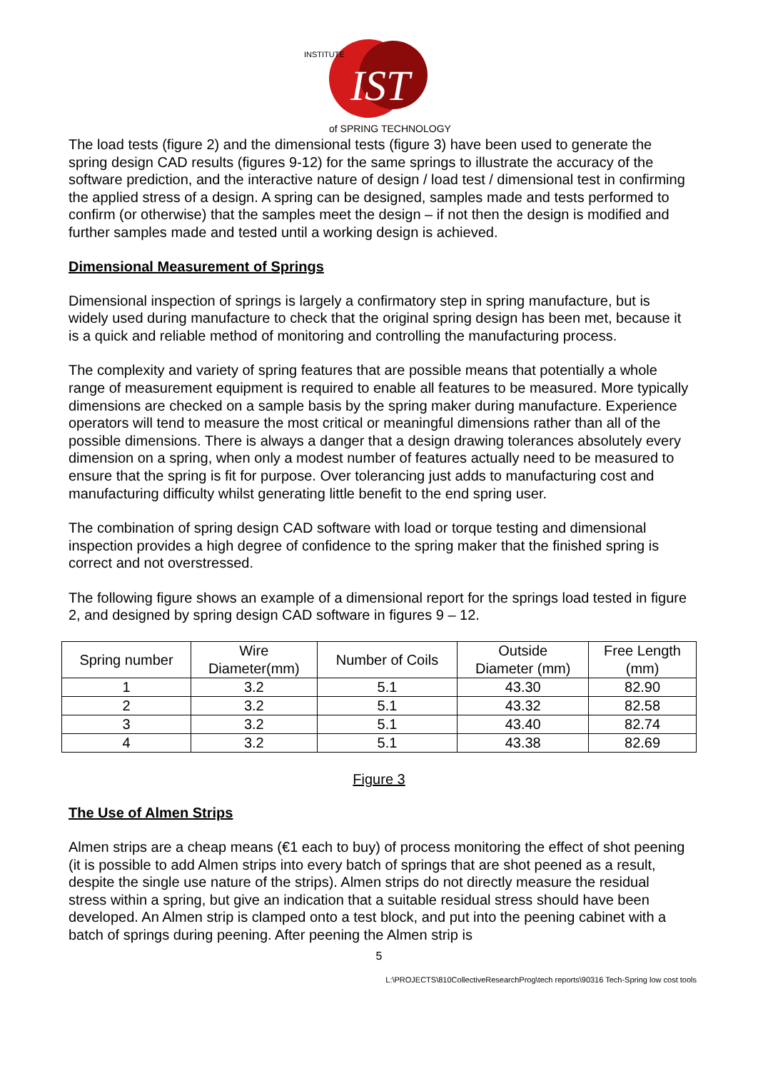IST
of SPRING TECHNOLOGY
INSTITUTE
The load tests (figure 2) and the dimensional tests (figure 3) have been used to generate the spring design CAD results (figures 9-12) for the same springs to illustrate the accuracy of the software prediction, and the interactive nature of design / load test / dimensional test in confirming the applied stress of a design. A spring can be designed, samples made and tests performed to confirm (or otherwise) that the samples meet the design – if not then the design is modified and further samples made and tested until a working design is achieved.
Dimensional Measurement of Springs
Dimensional inspection of springs is largely a confirmatory step in spring manufacture, but is widely used during manufacture to check that the original spring design has been met, because it is a quick and reliable method of monitoring and controlling the manufacturing process.
The complexity and variety of spring features that are possible means that potentially a whole range of measurement equipment is required to enable all features to be measured. More typically dimensions are checked on a sample basis by the spring maker during manufacture. Experience operators will tend to measure the most critical or meaningful dimensions rather than all of the possible dimensions. There is always a danger that a design drawing tolerances absolutely every dimension on a spring, when only a modest number of features actually need to be measured to ensure that the spring is fit for purpose. Over tolerancing just adds to manufacturing cost and manufacturing difficulty whilst generating little benefit to the end spring user.
The combination of spring design CAD software with load or torque testing and dimensional inspection provides a high degree of confidence to the spring maker that the finished spring is correct and not overstressed.
The following figure shows an example of a dimensional report for the springs load tested in figure 2, and designed by spring design CAD software in figures 9 – 12.
| Spring number | Wire Diameter(mm) | Number of Coils | Outside Diameter (mm) | Free Length (mm) |
| --- | --- | --- | --- | --- |
| 1 | 3.2 | 5.1 | 43.30 | 82.90 |
| 2 | 3.2 | 5.1 | 43.32 | 82.58 |
| 3 | 3.2 | 5.1 | 43.40 | 82.74 |
| 4 | 3.2 | 5.1 | 43.38 | 82.69 |
Figure 3
The Use of Almen Strips
Almen strips are a cheap means (€1 each to buy) of process monitoring the effect of shot peening (it is possible to add Almen strips into every batch of springs that are shot peened as a result, despite the single use nature of the strips). Almen strips do not directly measure the residual stress within a spring, but give an indication that a suitable residual stress should have been developed. An Almen strip is clamped onto a test block, and put into the peening cabinet with a batch of springs during peening. After peening the Almen strip is
5
L:\PROJECTS\810CollectiveResearchProg\tech reports\90316 Tech-Spring low cost tools